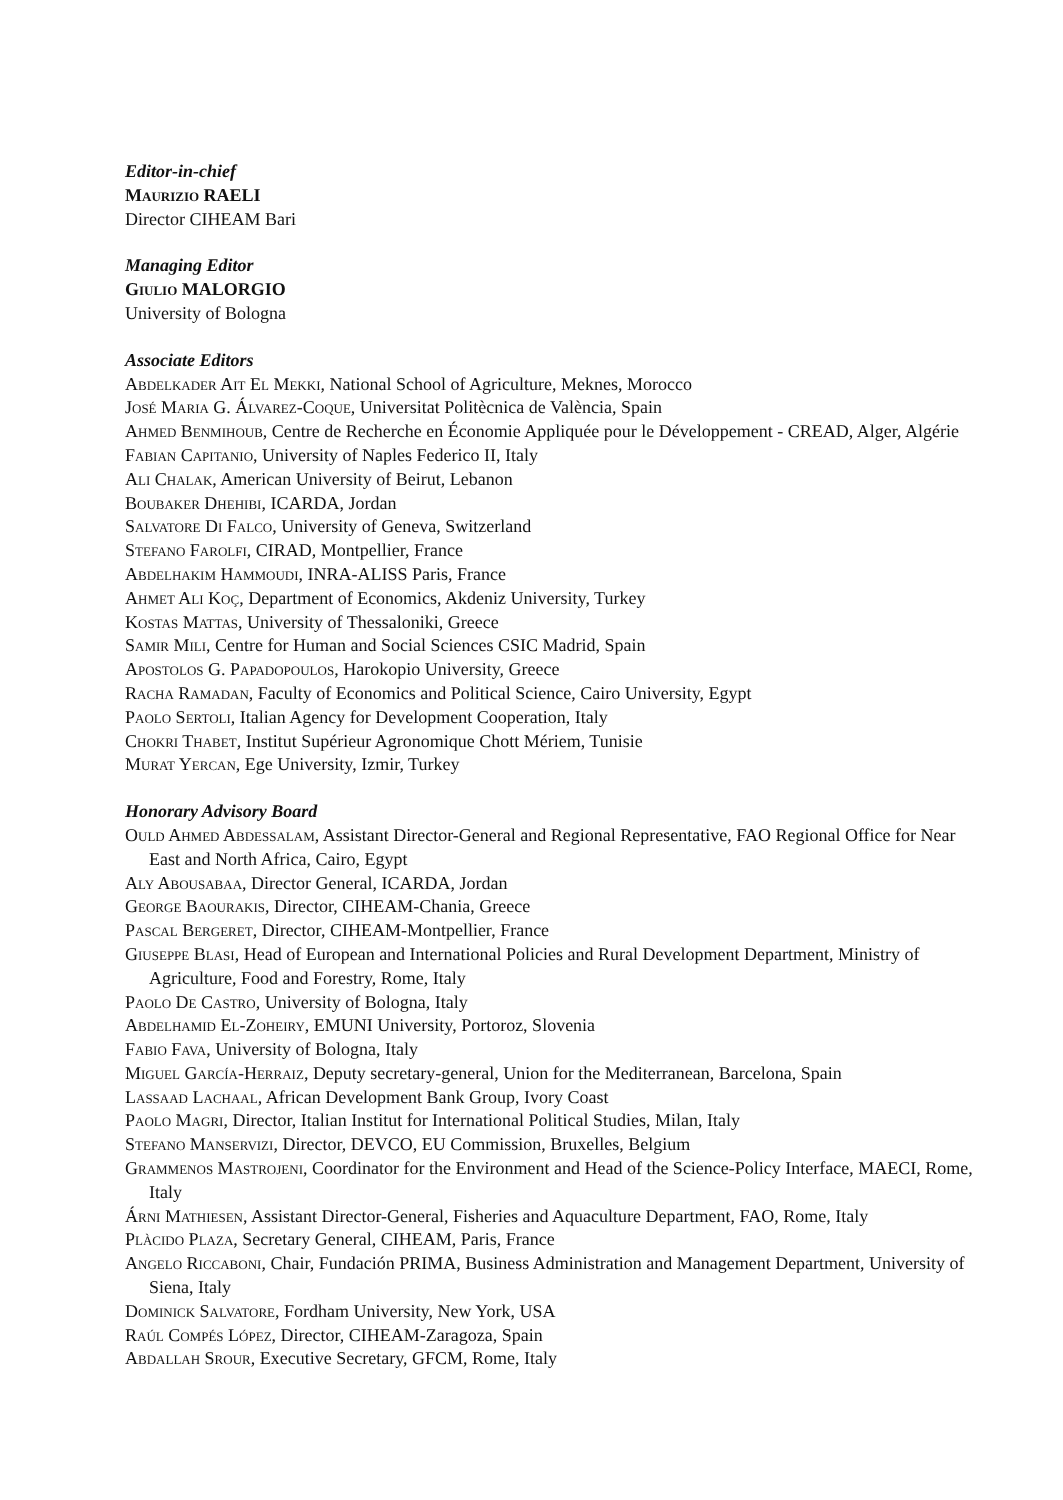Editor-in-chief
Maurizio RAELI
Director CIHEAM Bari
Managing Editor
Giulio MALORGIO
University of Bologna
Associate Editors
Abdelkader Ait El Mekki, National School of Agriculture, Meknes, Morocco
José Maria G. Álvarez-Coque, Universitat Politècnica de València, Spain
Ahmed Benmihoub, Centre de Recherche en Économie Appliquée pour le Développement - CREAD, Alger, Algérie
Fabian Capitanio, University of Naples Federico II, Italy
Ali Chalak, American University of Beirut, Lebanon
Boubaker Dhehibi, ICARDA, Jordan
Salvatore Di Falco, University of Geneva, Switzerland
Stefano Farolfi, CIRAD, Montpellier, France
Abdelhakim Hammoudi, INRA-ALISS Paris, France
Ahmet Ali Koç, Department of Economics, Akdeniz University, Turkey
Kostas Mattas, University of Thessaloniki, Greece
Samir Mili, Centre for Human and Social Sciences CSIC Madrid, Spain
Apostolos G. Papadopoulos, Harokopio University, Greece
Racha Ramadan, Faculty of Economics and Political Science, Cairo University, Egypt
Paolo Sertoli, Italian Agency for Development Cooperation, Italy
Chokri Thabet, Institut Supérieur Agronomique Chott Mériem, Tunisie
Murat Yercan, Ege University, Izmir, Turkey
Honorary Advisory Board
Ould Ahmed Abdessalam, Assistant Director-General and Regional Representative, FAO Regional Office for Near East and North Africa, Cairo, Egypt
Aly Abousabaa, Director General, ICARDA, Jordan
George Baourakis, Director, CIHEAM-Chania, Greece
Pascal Bergeret, Director, CIHEAM-Montpellier, France
Giuseppe Blasi, Head of European and International Policies and Rural Development Department, Ministry of Agriculture, Food and Forestry, Rome, Italy
Paolo De Castro, University of Bologna, Italy
Abdelhamid El-Zoheiry, EMUNI University, Portoroz, Slovenia
Fabio Fava, University of Bologna, Italy
Miguel García-Herraiz, Deputy secretary-general, Union for the Mediterranean, Barcelona, Spain
Lassaad Lachaal, African Development Bank Group, Ivory Coast
Paolo Magri, Director, Italian Institut for International Political Studies, Milan, Italy
Stefano Manservizi, Director, DEVCO, EU Commission, Bruxelles, Belgium
Grammenos Mastrojeni, Coordinator for the Environment and Head of the Science-Policy Interface, MAECI, Rome, Italy
Árni Mathiesen, Assistant Director-General, Fisheries and Aquaculture Department, FAO, Rome, Italy
Plàcido Plaza, Secretary General, CIHEAM, Paris, France
Angelo Riccaboni, Chair, Fundación PRIMA, Business Administration and Management Department, University of Siena, Italy
Dominick Salvatore, Fordham University, New York, USA
Raúl Compés López, Director, CIHEAM-Zaragoza, Spain
Abdallah Srour, Executive Secretary, GFCM, Rome, Italy